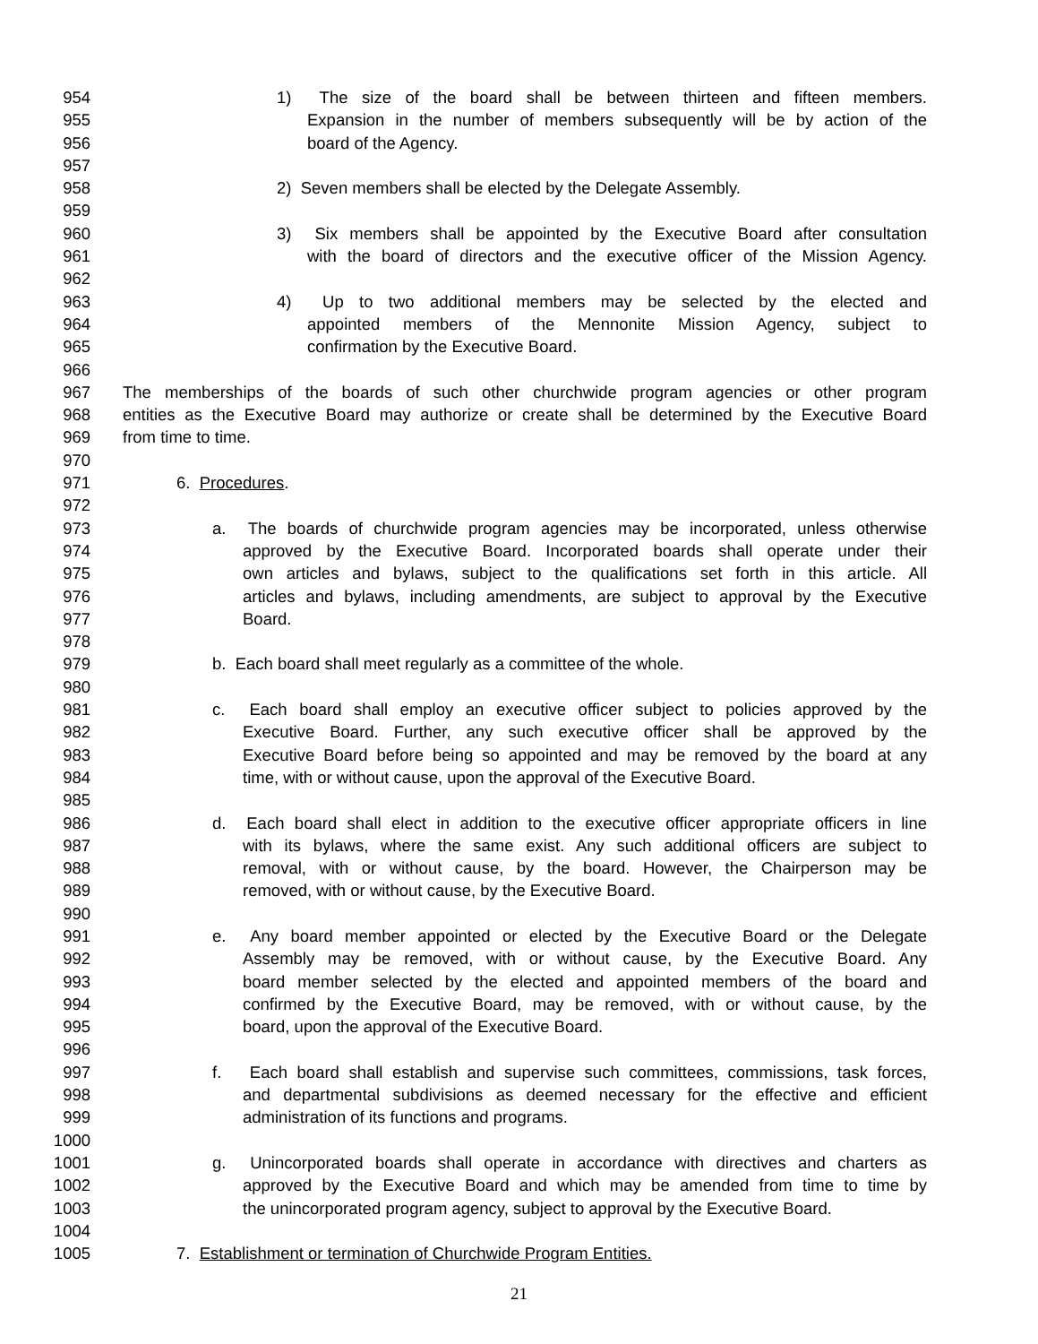954 1) The size of the board shall be between thirteen and fifteen members.
955 Expansion in the number of members subsequently will be by action of the
956 board of the Agency.
957
958 2) Seven members shall be elected by the Delegate Assembly.
959
960 3) Six members shall be appointed by the Executive Board after consultation
961 with the board of directors and the executive officer of the Mission Agency.
962
963 4) Up to two additional members may be selected by the elected and
964 appointed members of the Mennonite Mission Agency, subject to
965 confirmation by the Executive Board.
966
967 The memberships of the boards of such other churchwide program agencies or other program
968 entities as the Executive Board may authorize or create shall be determined by the Executive Board
969 from time to time.
970
971 6. Procedures.
972
973 a. The boards of churchwide program agencies may be incorporated, unless otherwise
974 approved by the Executive Board. Incorporated boards shall operate under their
975 own articles and bylaws, subject to the qualifications set forth in this article. All
976 articles and bylaws, including amendments, are subject to approval by the Executive
977 Board.
978
979 b. Each board shall meet regularly as a committee of the whole.
980
981 c. Each board shall employ an executive officer subject to policies approved by the
982 Executive Board. Further, any such executive officer shall be approved by the
983 Executive Board before being so appointed and may be removed by the board at any
984 time, with or without cause, upon the approval of the Executive Board.
985
986 d. Each board shall elect in addition to the executive officer appropriate officers in line
987 with its bylaws, where the same exist. Any such additional officers are subject to
988 removal, with or without cause, by the board. However, the Chairperson may be
989 removed, with or without cause, by the Executive Board.
990
991 e. Any board member appointed or elected by the Executive Board or the Delegate
992 Assembly may be removed, with or without cause, by the Executive Board. Any
993 board member selected by the elected and appointed members of the board and
994 confirmed by the Executive Board, may be removed, with or without cause, by the
995 board, upon the approval of the Executive Board.
996
997 f. Each board shall establish and supervise such committees, commissions, task forces,
998 and departmental subdivisions as deemed necessary for the effective and efficient
999 administration of its functions and programs.
1000
1001 g. Unincorporated boards shall operate in accordance with directives and charters as
1002 approved by the Executive Board and which may be amended from time to time by
1003 the unincorporated program agency, subject to approval by the Executive Board.
1004
1005 7. Establishment or termination of Churchwide Program Entities.
21